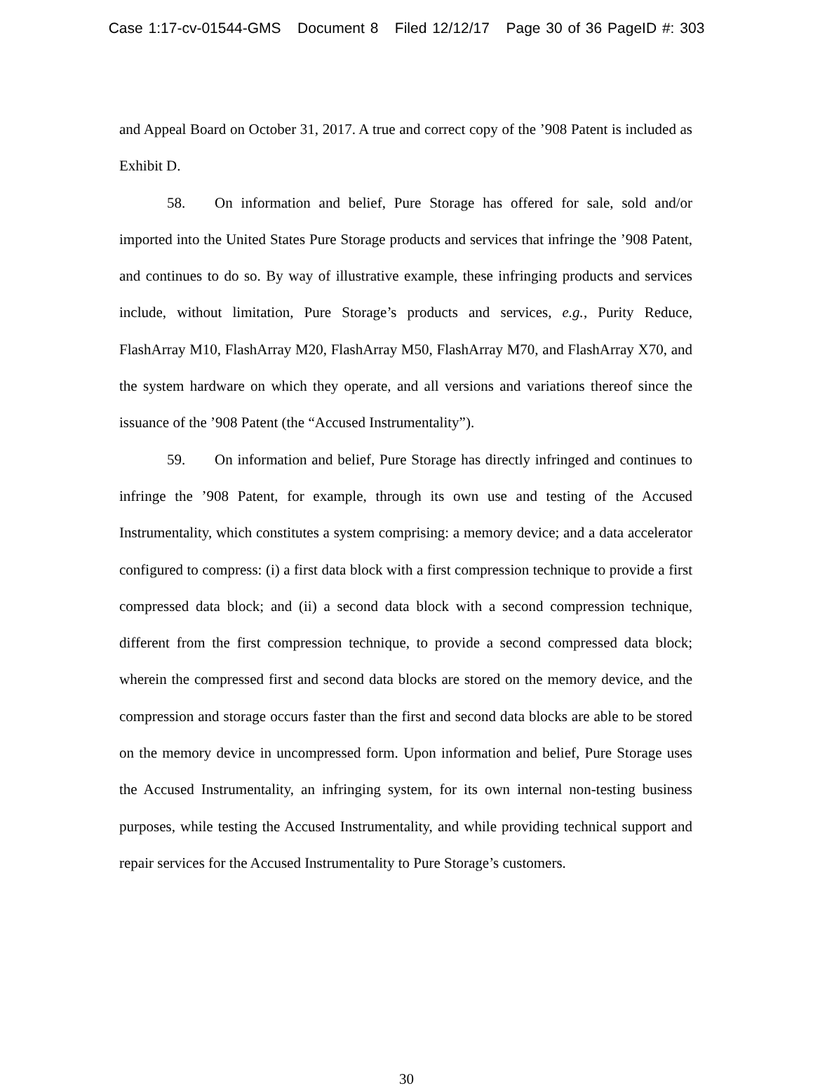Case 1:17-cv-01544-GMS Document 8 Filed 12/12/17 Page 30 of 36 PageID #: 303
and Appeal Board on October 31, 2017. A true and correct copy of the ’908 Patent is included as Exhibit D.
58. On information and belief, Pure Storage has offered for sale, sold and/or imported into the United States Pure Storage products and services that infringe the ’908 Patent, and continues to do so. By way of illustrative example, these infringing products and services include, without limitation, Pure Storage’s products and services, e.g., Purity Reduce, FlashArray M10, FlashArray M20, FlashArray M50, FlashArray M70, and FlashArray X70, and the system hardware on which they operate, and all versions and variations thereof since the issuance of the ’908 Patent (the “Accused Instrumentality”).
59. On information and belief, Pure Storage has directly infringed and continues to infringe the ’908 Patent, for example, through its own use and testing of the Accused Instrumentality, which constitutes a system comprising: a memory device; and a data accelerator configured to compress: (i) a first data block with a first compression technique to provide a first compressed data block; and (ii) a second data block with a second compression technique, different from the first compression technique, to provide a second compressed data block; wherein the compressed first and second data blocks are stored on the memory device, and the compression and storage occurs faster than the first and second data blocks are able to be stored on the memory device in uncompressed form. Upon information and belief, Pure Storage uses the Accused Instrumentality, an infringing system, for its own internal non-testing business purposes, while testing the Accused Instrumentality, and while providing technical support and repair services for the Accused Instrumentality to Pure Storage’s customers.
30